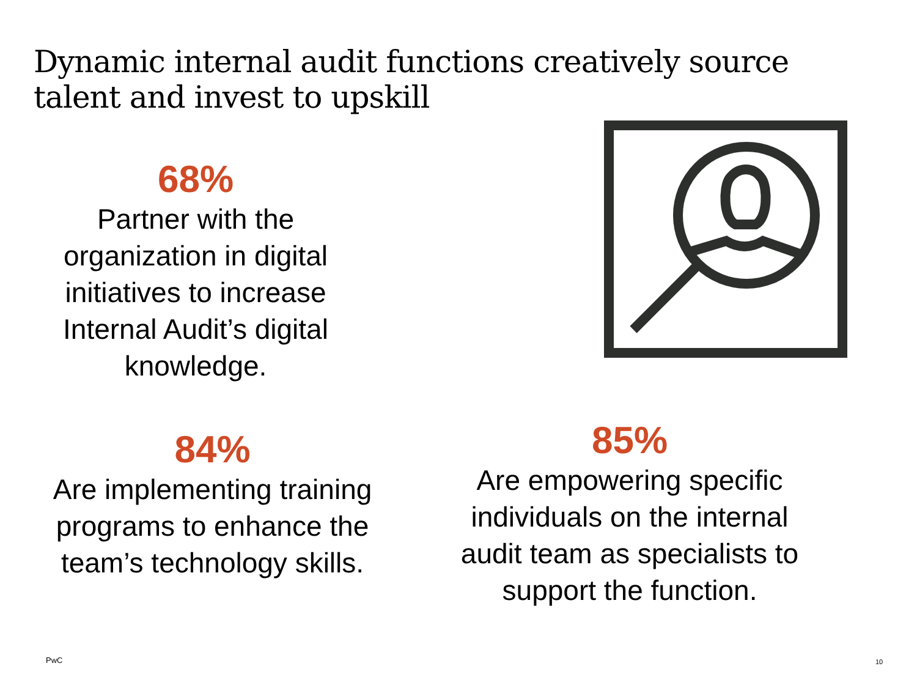Dynamic internal audit functions creatively source talent and invest to upskill
68%
Partner with the organization in digital initiatives to increase Internal Audit’s digital knowledge.
84%
Are implementing training programs to enhance the team’s technology skills.
85%
Are empowering specific individuals on the internal audit team as specialists to support the function.
PwC 10